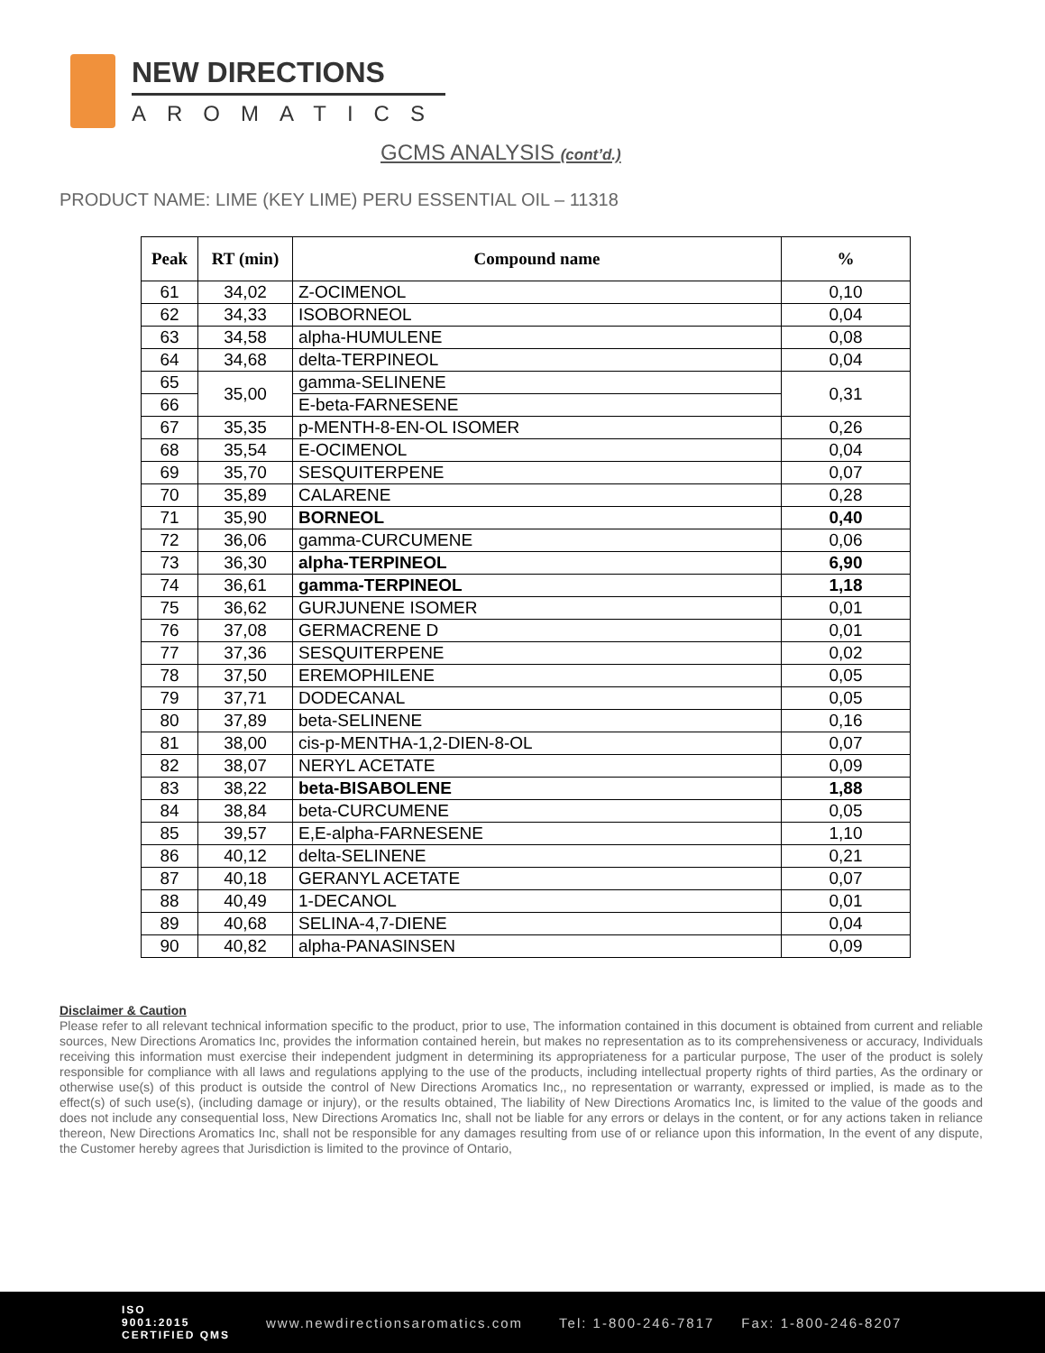NEW DIRECTIONS
AROMATICS
GCMS ANALYSIS (cont’d.)
PRODUCT NAME: LIME (KEY LIME) PERU ESSENTIAL OIL – 11318
| Peak | RT (min) | Compound name | % |
| --- | --- | --- | --- |
| 61 | 34,02 | Z-OCIMENOL | 0,10 |
| 62 | 34,33 | ISOBORNEOL | 0,04 |
| 63 | 34,58 | alpha-HUMULENE | 0,08 |
| 64 | 34,68 | delta-TERPINEOL | 0,04 |
| 65 | 35,00 | gamma-SELINENE | 0,31 |
| 66 | | E-beta-FARNESENE | |
| 67 | 35,35 | p-MENTH-8-EN-OL ISOMER | 0,26 |
| 68 | 35,54 | E-OCIMENOL | 0,04 |
| 69 | 35,70 | SESQUITERPENE | 0,07 |
| 70 | 35,89 | CALARENE | 0,28 |
| 71 | 35,90 | BORNEOL | 0,40 |
| 72 | 36,06 | gamma-CURCUMENE | 0,06 |
| 73 | 36,30 | alpha-TERPINEOL | 6,90 |
| 74 | 36,61 | gamma-TERPINEOL | 1,18 |
| 75 | 36,62 | GURJUNENE ISOMER | 0,01 |
| 76 | 37,08 | GERMACRENE D | 0,01 |
| 77 | 37,36 | SESQUITERPENE | 0,02 |
| 78 | 37,50 | EREMOPHILENE | 0,05 |
| 79 | 37,71 | DODECANAL | 0,05 |
| 80 | 37,89 | beta-SELINENE | 0,16 |
| 81 | 38,00 | cis-p-MENTHA-1,2-DIEN-8-OL | 0,07 |
| 82 | 38,07 | NERYL ACETATE | 0,09 |
| 83 | 38,22 | beta-BISABOLENE | 1,88 |
| 84 | 38,84 | beta-CURCUMENE | 0,05 |
| 85 | 39,57 | E,E-alpha-FARNESENE | 1,10 |
| 86 | 40,12 | delta-SELINENE | 0,21 |
| 87 | 40,18 | GERANYL ACETATE | 0,07 |
| 88 | 40,49 | 1-DECANOL | 0,01 |
| 89 | 40,68 | SELINA-4,7-DIENE | 0,04 |
| 90 | 40,82 | alpha-PANASINSEN | 0,09 |
Disclaimer & Caution
Please refer to all relevant technical information specific to the product, prior to use, The information contained in this document is obtained from current and reliable sources, New Directions Aromatics Inc, provides the information contained herein, but makes no representation as to its comprehensiveness or accuracy, Individuals receiving this information must exercise their independent judgment in determining its appropriateness for a particular purpose, The user of the product is solely responsible for compliance with all laws and regulations applying to the use of the products, including intellectual property rights of third parties, As the ordinary or otherwise use(s) of this product is outside the control of New Directions Aromatics Inc,, no representation or warranty, expressed or implied, is made as to the effect(s) of such use(s), (including damage or injury), or the results obtained, The liability of New Directions Aromatics Inc, is limited to the value of the goods and does not include any consequential loss, New Directions Aromatics Inc, shall not be liable for any errors or delays in the content, or for any actions taken in reliance thereon, New Directions Aromatics Inc, shall not be responsible for any damages resulting from use of or reliance upon this information, In the event of any dispute, the Customer hereby agrees that Jurisdiction is limited to the province of Ontario,
ISO
9001:2015
CERTIFIED QMS
www.newdirectionsaromatics.com Tel: 1-800-246-7817 Fax: 1-800-246-8207